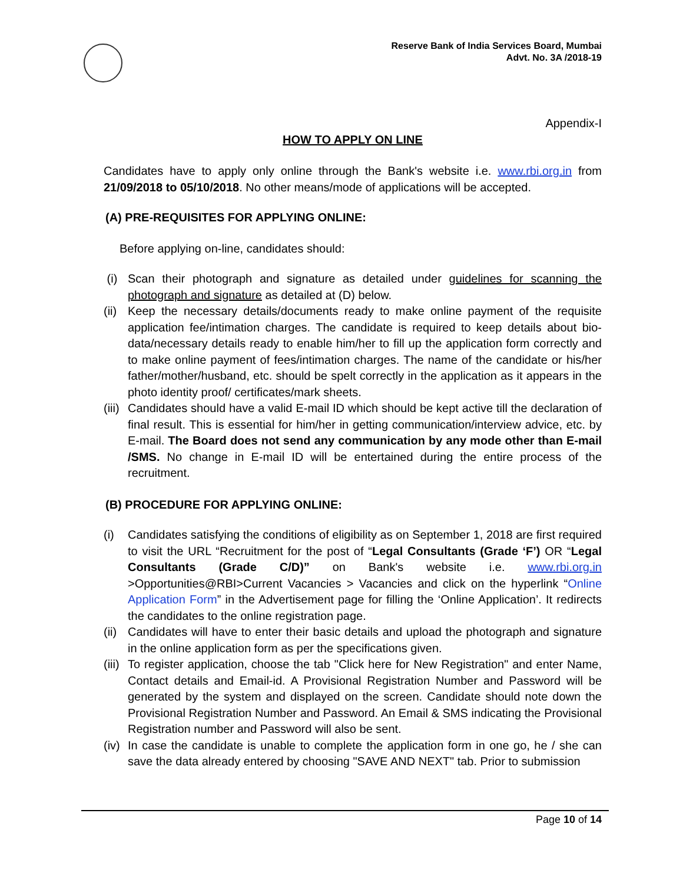Reserve Bank of India Services Board, Mumbai
Advt. No. 3A /2018-19
Appendix-I
HOW TO APPLY ON LINE
Candidates have to apply only online through the Bank's website i.e. www.rbi.org.in from 21/09/2018 to 05/10/2018. No other means/mode of applications will be accepted.
(A) PRE-REQUISITES FOR APPLYING ONLINE:
Before applying on-line, candidates should:
(i) Scan their photograph and signature as detailed under guidelines for scanning the photograph and signature as detailed at (D) below.
(ii) Keep the necessary details/documents ready to make online payment of the requisite application fee/intimation charges. The candidate is required to keep details about bio-data/necessary details ready to enable him/her to fill up the application form correctly and to make online payment of fees/intimation charges. The name of the candidate or his/her father/mother/husband, etc. should be spelt correctly in the application as it appears in the photo identity proof/ certificates/mark sheets.
(iii) Candidates should have a valid E-mail ID which should be kept active till the declaration of final result. This is essential for him/her in getting communication/interview advice, etc. by E-mail. The Board does not send any communication by any mode other than E-mail /SMS. No change in E-mail ID will be entertained during the entire process of the recruitment.
(B) PROCEDURE FOR APPLYING ONLINE:
(i) Candidates satisfying the conditions of eligibility as on September 1, 2018 are first required to visit the URL “Recruitment for the post of “Legal Consultants (Grade ‘F’) OR “Legal Consultants (Grade C/D)” on Bank's website i.e. www.rbi.org.in >Opportunities@RBI>Current Vacancies > Vacancies and click on the hyperlink “Online Application Form” in the Advertisement page for filling the ‘Online Application’. It redirects the candidates to the online registration page.
(ii) Candidates will have to enter their basic details and upload the photograph and signature in the online application form as per the specifications given.
(iii) To register application, choose the tab "Click here for New Registration" and enter Name, Contact details and Email-id. A Provisional Registration Number and Password will be generated by the system and displayed on the screen. Candidate should note down the Provisional Registration Number and Password. An Email & SMS indicating the Provisional Registration number and Password will also be sent.
(iv) In case the candidate is unable to complete the application form in one go, he / she can save the data already entered by choosing "SAVE AND NEXT" tab. Prior to submission
Page 10 of 14